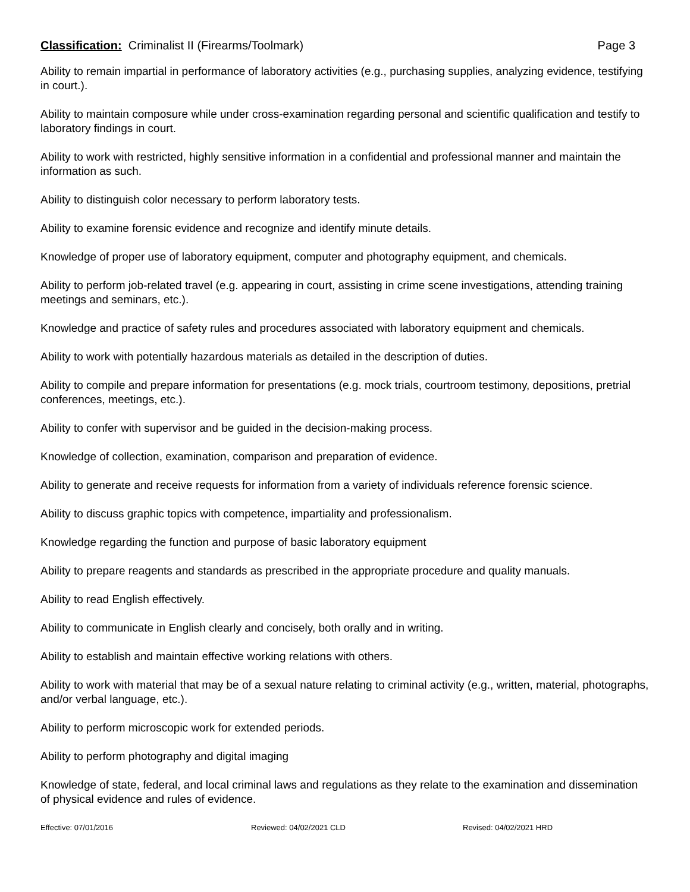Classification: Criminalist II (Firearms/Toolmark)
Page 3
Ability to remain impartial in performance of laboratory activities (e.g., purchasing supplies, analyzing evidence, testifying in court.).
Ability to maintain composure while under cross-examination regarding personal and scientific qualification and testify to laboratory findings in court.
Ability to work with restricted, highly sensitive information in a confidential and professional manner and maintain the information as such.
Ability to distinguish color necessary to perform laboratory tests.
Ability to examine forensic evidence and recognize and identify minute details.
Knowledge of proper use of laboratory equipment, computer and photography equipment, and chemicals.
Ability to perform job-related travel (e.g. appearing in court, assisting in crime scene investigations, attending training meetings and seminars, etc.).
Knowledge and practice of safety rules and procedures associated with laboratory equipment and chemicals.
Ability to work with potentially hazardous materials as detailed in the description of duties.
Ability to compile and prepare information for presentations (e.g. mock trials, courtroom testimony, depositions, pretrial conferences, meetings, etc.).
Ability to confer with supervisor and be guided in the decision-making process.
Knowledge of collection, examination, comparison and preparation of evidence.
Ability to generate and receive requests for information from a variety of individuals reference forensic science.
Ability to discuss graphic topics with competence, impartiality and professionalism.
Knowledge regarding the function and purpose of basic laboratory equipment
Ability to prepare reagents and standards as prescribed in the appropriate procedure and quality manuals.
Ability to read English effectively.
Ability to communicate in English clearly and concisely, both orally and in writing.
Ability to establish and maintain effective working relations with others.
Ability to work with material that may be of a sexual nature relating to criminal activity (e.g., written, material, photographs, and/or verbal language, etc.).
Ability to perform microscopic work for extended periods.
Ability to perform photography and digital imaging
Knowledge of state, federal, and local criminal laws and regulations as they relate to the examination and dissemination of physical evidence and rules of evidence.
Effective: 07/01/2016 Reviewed: 04/02/2021 CLD Revised: 04/02/2021 HRD